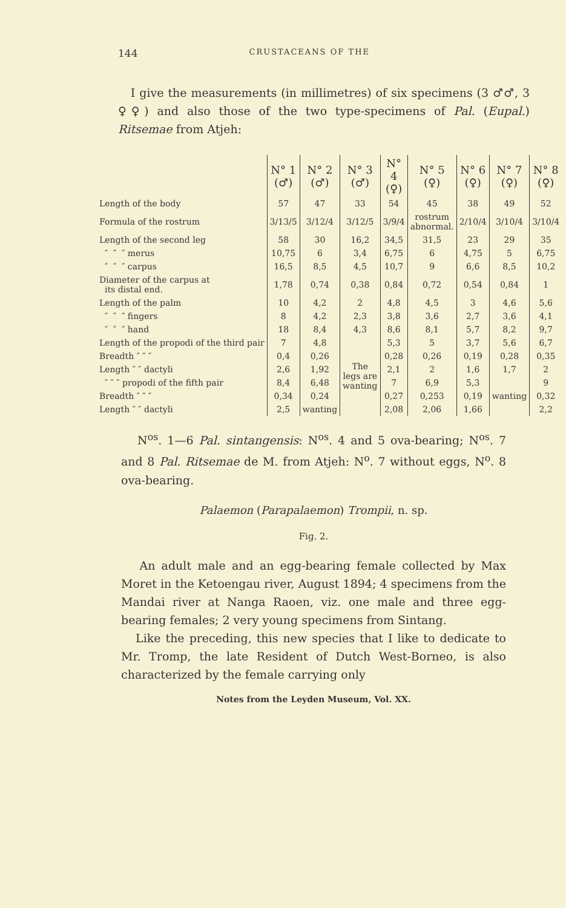144 CRUSTACEANS OF THE
I give the measurements (in millimetres) of six specimens (3 ♂♂, 3 ♀♀) and also those of the two type-specimens of Pal. (Eupal.) Ritsemae from Atjeh:
| | N° 1 (♂) | N° 2 (♂) | N° 3 (♂) | N° 4 (♀) | N° 5 (♀) | N° 6 (♀) | N° 7 (♀) | N° 8 (♀) |
| --- | --- | --- | --- | --- | --- | --- | --- | --- |
| Length of the body | 57 | 47 | 33 | 54 | 45 | 38 | 49 | 52 |
| Formula of the rostrum | 3/13/5 | 3/12/4 | 3/12/5 | 3/9/4 | rostrum abnormal. | 2/10/4 | 3/10/4 | 3/10/4 |
| Length of the second leg | 58 | 30 | 16,2 | 34,5 | 31,5 | 23 | 29 | 35 |
| ″ ″ ″ merus | 10,75 | 6 | 3,4 | 6,75 | 6 | 4,75 | 5 | 6,75 |
| ″ ″ ″ carpus | 16,5 | 8,5 | 4,5 | 10,7 | 9 | 6,6 | 8,5 | 10,2 |
| Diameter of the carpus at its distal end. | 1,78 | 0,74 | 0,38 | 0,84 | 0,72 | 0,54 | 0,84 | 1 |
| Length of the palm | 10 | 4,2 | 2 | 4,8 | 4,5 | 3 | 4,6 | 5,6 |
| ″ ″ ″ fingers | 8 | 4,2 | 2,3 | 3,8 | 3,6 | 2,7 | 3,6 | 4,1 |
| ″ ″ ″ hand | 18 | 8,4 | 4,3 | 8,6 | 8,1 | 5,7 | 8,2 | 9,7 |
| Length of the propodi of the third pair | 7 | 4,8 | The legs are wanting | 5,3 | 5 | 3,7 | 5,6 | 6,7 |
| Breadth ″ ″ ″ | 0,4 | 0,26 | | 0,28 | 0,26 | 0,19 | 0,28 | 0,35 |
| Length ″ ″ dactyli | 2,6 | 1,92 | | 2,1 | 2 | 1,6 | 1,7 | 2 |
| ″ ″ ″ propodi of the fifth pair | 8,4 | 6,48 | | 7 | 6,9 | 5,3 | wanting | 9 |
| Breadth ″ ″ ″ | 0,34 | 0,24 | | 0,27 | 0,253 | 0,19 | | 0,32 |
| Length ″ ″ dactyli | 2,5 | wanting | | 2,08 | 2,06 | 1,66 | | 2,2 |
N<sup>os</sup>. 1—6 Pal. sintangensis: N<sup>os</sup>. 4 and 5 ova-bearing; N<sup>os</sup>. 7 and 8 Pal. Ritsemae de M. from Atjeh: N<sup>o</sup>. 7 without eggs, N<sup>o</sup>. 8 ova-bearing.
Palaemon (Parapalaemon) Trompii, n. sp.
Fig. 2.
An adult male and an egg-bearing female collected by Max Moret in the Ketoengau river, August 1894; 4 specimens from the Mandai river at Nanga Raoen, viz. one male and three egg-bearing females; 2 very young specimens from Sintang.
Like the preceding, this new species that I like to dedicate to Mr. Tromp, the late Resident of Dutch West-Borneo, is also characterized by the female carrying only
Notes from the Leyden Museum, Vol. XX.